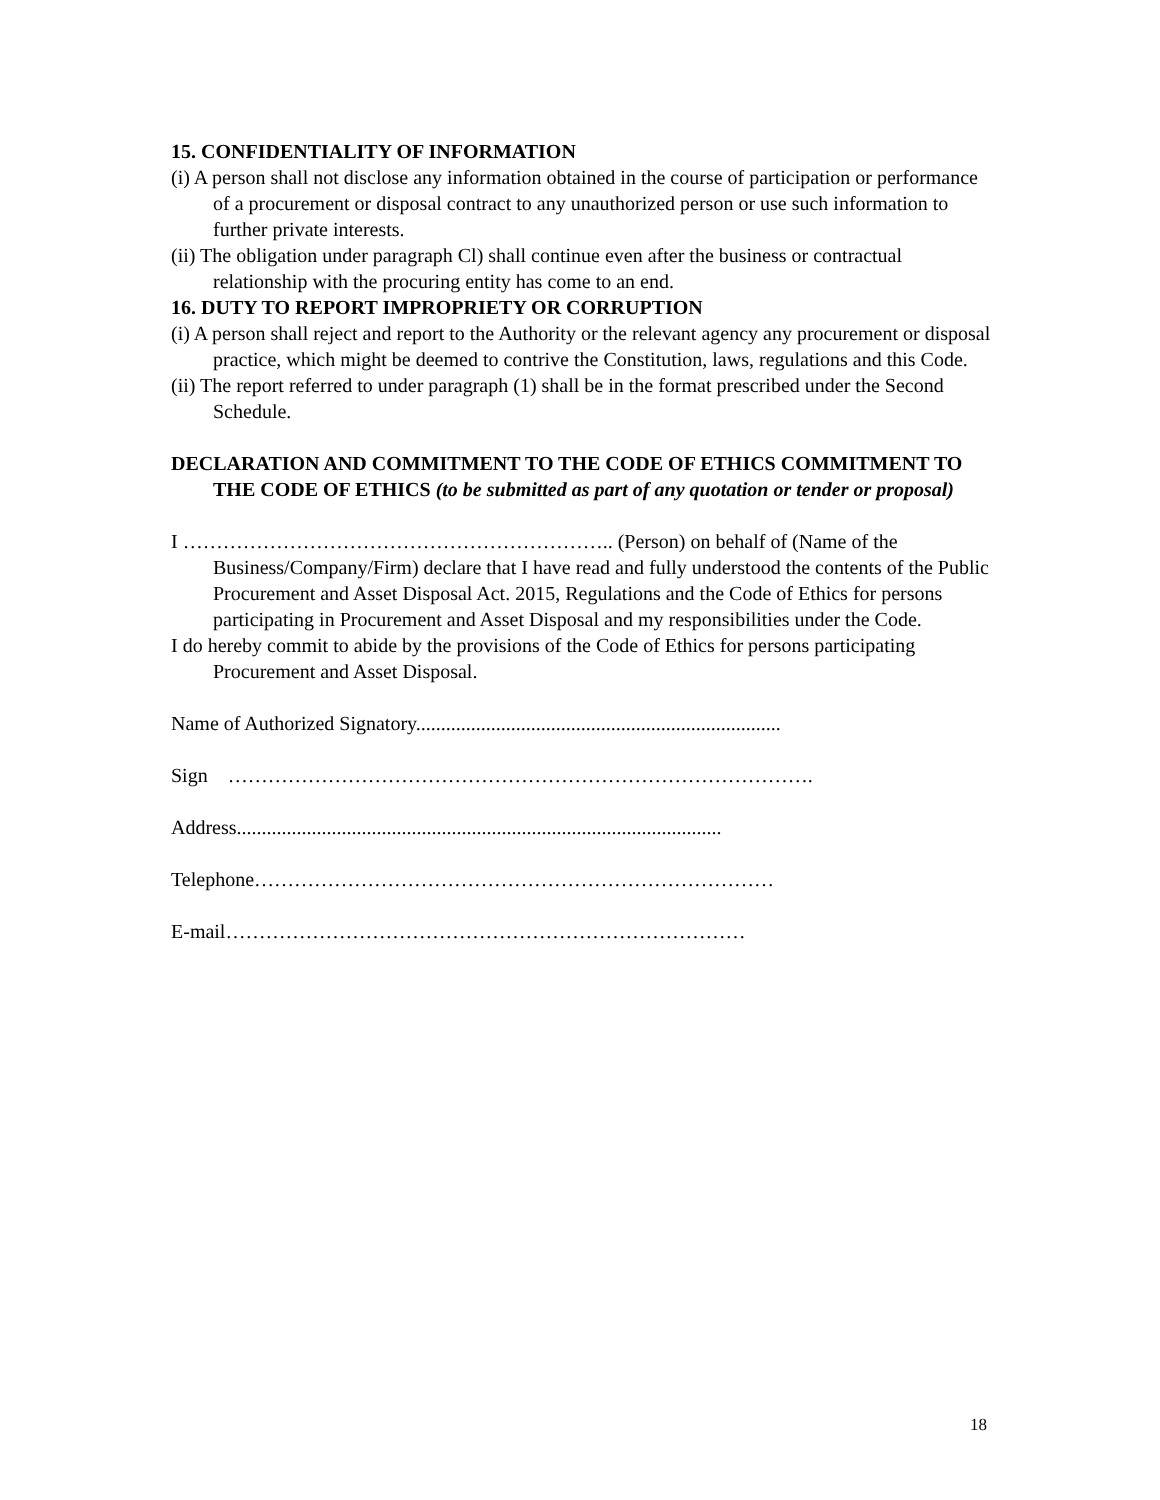15. CONFIDENTIALITY OF INFORMATION
(i) A person shall not disclose any information obtained in the course of participation or performance of a procurement or disposal contract to any unauthorized person or use such information to further private interests.
(ii) The obligation under paragraph Cl) shall continue even after the business or contractual relationship with the procuring entity has come to an end.
16. DUTY TO REPORT IMPROPRIETY OR CORRUPTION
(i) A person shall reject and report to the Authority or the relevant agency any procurement or disposal practice, which might be deemed to contrive the Constitution, laws, regulations and this Code.
(ii) The report referred to under paragraph (1) shall be in the format prescribed under the Second Schedule.
DECLARATION AND COMMITMENT TO THE CODE OF ETHICS COMMITMENT TO THE CODE OF ETHICS (to be submitted as part of any quotation or tender or proposal)
I ……………………………………………………….. (Person) on behalf of (Name of the Business/Company/Firm) declare that I have read and fully understood the contents of the Public Procurement and Asset Disposal Act. 2015, Regulations and the Code of Ethics for persons participating in Procurement and Asset Disposal and my responsibilities under the Code.
I do hereby commit to abide by the provisions of the Code of Ethics for persons participating Procurement and Asset Disposal.
Name of Authorized Signatory.........................................................................
Sign …………………………………………………………………………….
Address.................................................................................................
Telephone……………………………………………………………………
E-mail……………………………………………………………………
18